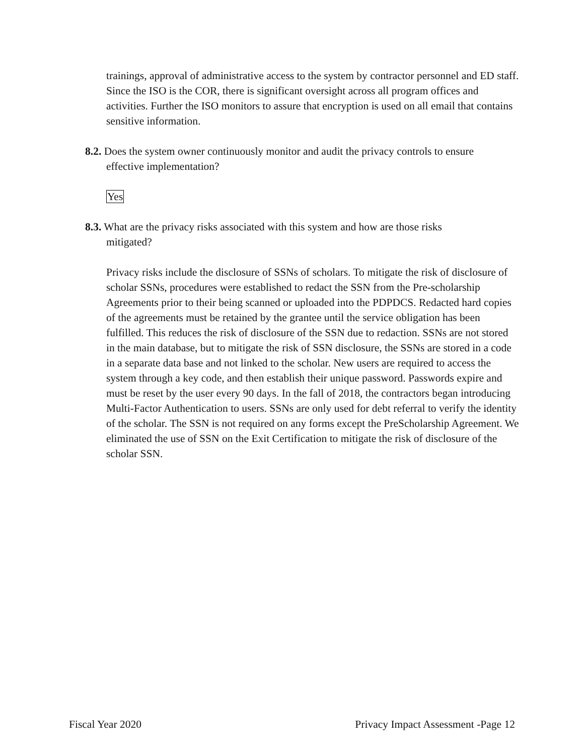trainings, approval of administrative access to the system by contractor personnel and ED staff. Since the ISO is the COR, there is significant oversight across all program offices and activities. Further the ISO monitors to assure that encryption is used on all email that contains sensitive information.
8.2. Does the system owner continuously monitor and audit the privacy controls to ensure
effective implementation?
Yes
8.3. What are the privacy risks associated with this system and how are those risks
mitigated?
Privacy risks include the disclosure of SSNs of scholars. To mitigate the risk of disclosure of scholar SSNs, procedures were established to redact the SSN from the Pre-scholarship Agreements prior to their being scanned or uploaded into the PDPDCS. Redacted hard copies of the agreements must be retained by the grantee until the service obligation has been fulfilled. This reduces the risk of disclosure of the SSN due to redaction. SSNs are not stored in the main database, but to mitigate the risk of SSN disclosure, the SSNs are stored in a code in a separate data base and not linked to the scholar. New users are required to access the system through a key code, and then establish their unique password. Passwords expire and must be reset by the user every 90 days. In the fall of 2018, the contractors began introducing Multi-Factor Authentication to users. SSNs are only used for debt referral to verify the identity of the scholar. The SSN is not required on any forms except the PreScholarship Agreement. We eliminated the use of SSN on the Exit Certification to mitigate the risk of disclosure of the scholar SSN.
Fiscal Year 2020 Privacy Impact Assessment -Page 12